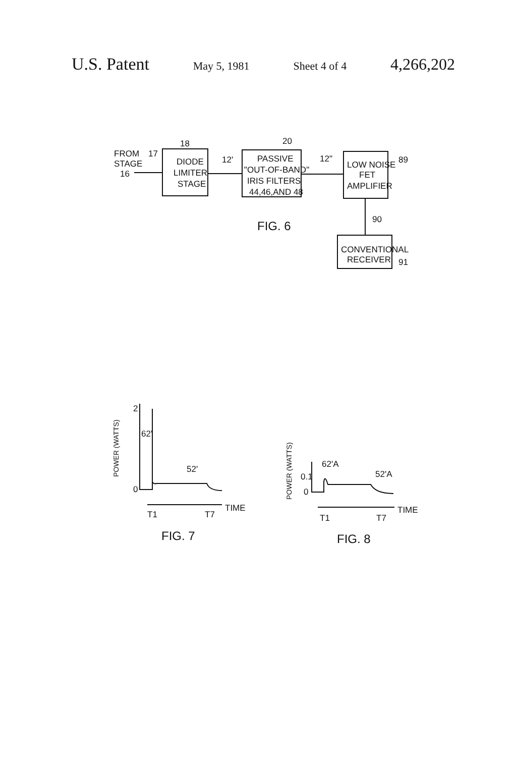U.S. Patent May 5, 1981 Sheet 4 of 4 4,266,202
FROM
STAGE
16
17
18
DIODE
LIMITER
STAGE
12'
20
PASSIVE
"OUT-OF-BAND"
IRIS FILTERS
44,46,AND 48
12"
LOW NOISE
FET
AMPLIFIER
89
90
CONVENTIONAL
RECEIVER
91
FIG. 6
2
0
62'
52'
T1
T7
TIME
FIG. 7
POWER (WATTS)
0.1
0
62'A
52'A
T1
T7
TIME
FIG. 8
POWER (WATTS)